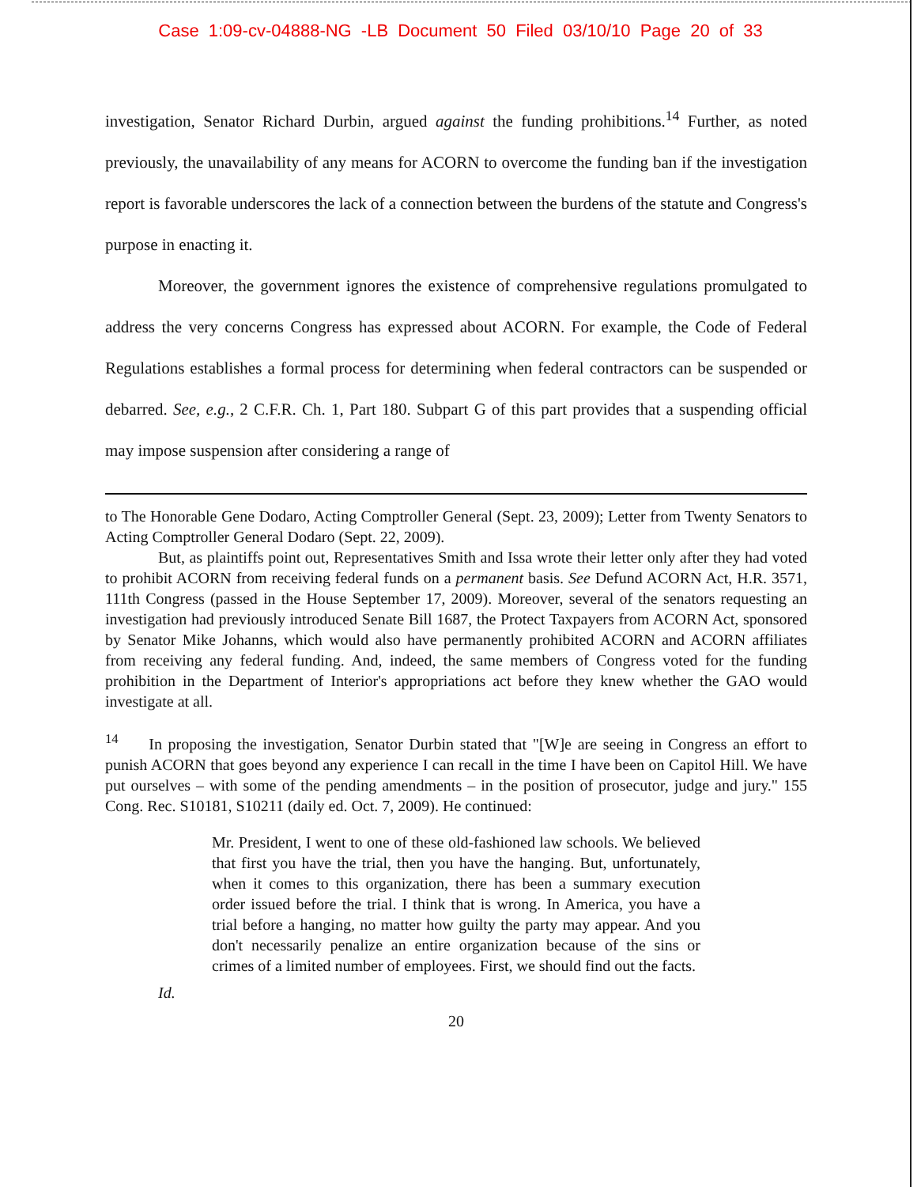Case 1:09-cv-04888-NG -LB Document 50 Filed 03/10/10 Page 20 of 33
investigation, Senator Richard Durbin, argued against the funding prohibitions.<sup>14</sup> Further, as noted previously, the unavailability of any means for ACORN to overcome the funding ban if the investigation report is favorable underscores the lack of a connection between the burdens of the statute and Congress's purpose in enacting it.
Moreover, the government ignores the existence of comprehensive regulations promulgated to address the very concerns Congress has expressed about ACORN. For example, the Code of Federal Regulations establishes a formal process for determining when federal contractors can be suspended or debarred. See, e.g., 2 C.F.R. Ch. 1, Part 180. Subpart G of this part provides that a suspending official may impose suspension after considering a range of
to The Honorable Gene Dodaro, Acting Comptroller General (Sept. 23, 2009); Letter from Twenty Senators to Acting Comptroller General Dodaro (Sept. 22, 2009).
But, as plaintiffs point out, Representatives Smith and Issa wrote their letter only after they had voted to prohibit ACORN from receiving federal funds on a permanent basis. See Defund ACORN Act, H.R. 3571, 111th Congress (passed in the House September 17, 2009). Moreover, several of the senators requesting an investigation had previously introduced Senate Bill 1687, the Protect Taxpayers from ACORN Act, sponsored by Senator Mike Johanns, which would also have permanently prohibited ACORN and ACORN affiliates from receiving any federal funding. And, indeed, the same members of Congress voted for the funding prohibition in the Department of Interior's appropriations act before they knew whether the GAO would investigate at all.
<sup>14</sup> In proposing the investigation, Senator Durbin stated that "[W]e are seeing in Congress an effort to punish ACORN that goes beyond any experience I can recall in the time I have been on Capitol Hill. We have put ourselves – with some of the pending amendments – in the position of prosecutor, judge and jury." 155 Cong. Rec. S10181, S10211 (daily ed. Oct. 7, 2009). He continued:
Mr. President, I went to one of these old-fashioned law schools. We believed that first you have the trial, then you have the hanging. But, unfortunately, when it comes to this organization, there has been a summary execution order issued before the trial. I think that is wrong. In America, you have a trial before a hanging, no matter how guilty the party may appear. And you don't necessarily penalize an entire organization because of the sins or crimes of a limited number of employees. First, we should find out the facts.
Id.
20